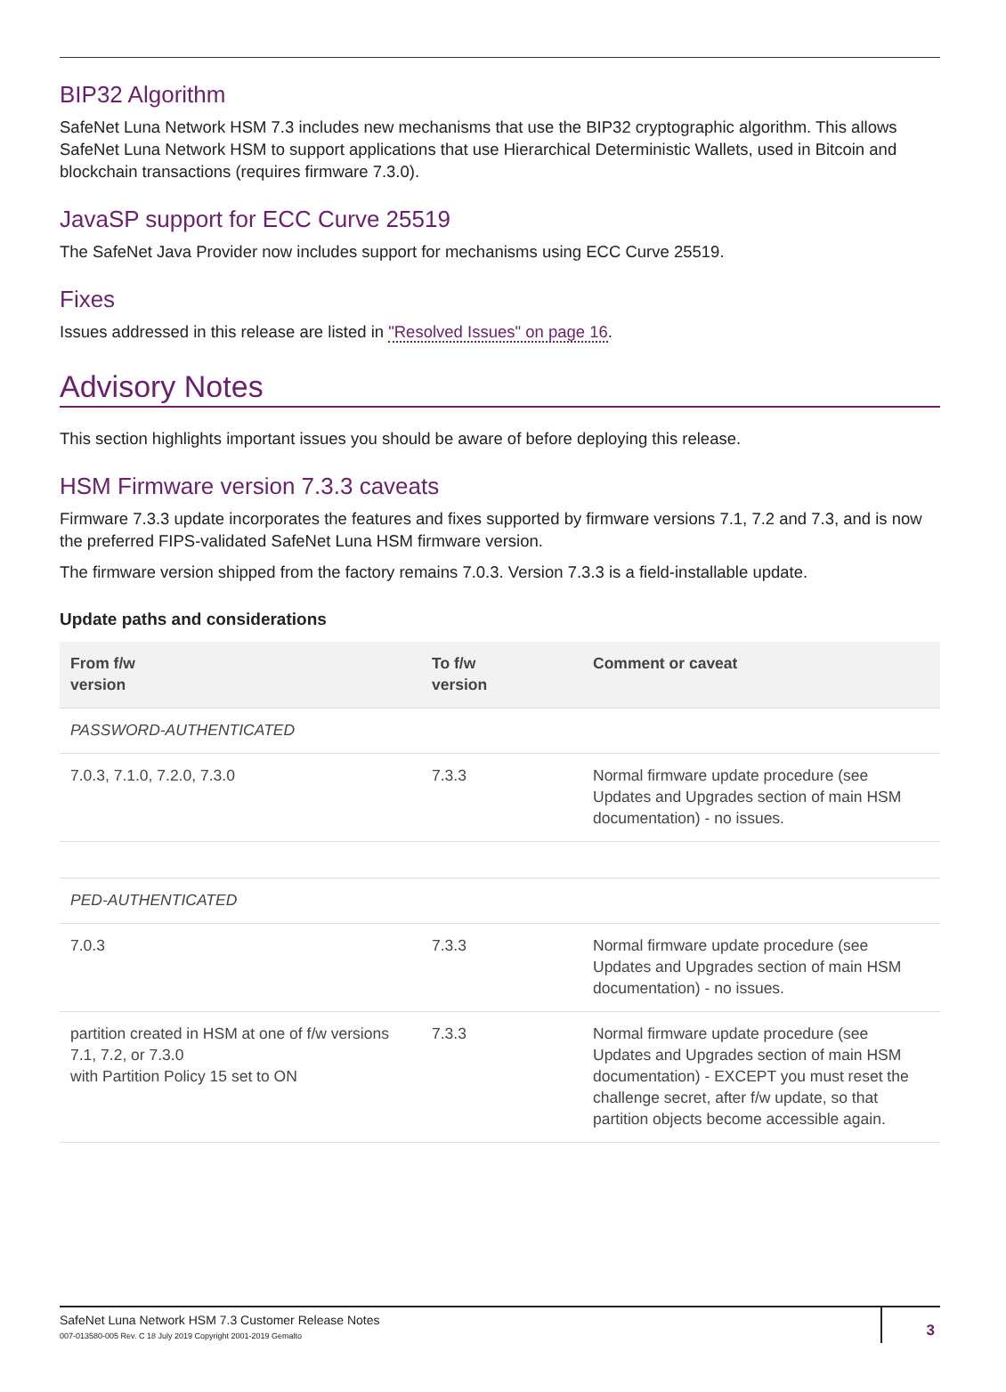BIP32 Algorithm
SafeNet Luna Network HSM 7.3 includes new mechanisms that use the BIP32 cryptographic algorithm. This allows SafeNet Luna Network HSM to support applications that use Hierarchical Deterministic Wallets, used in Bitcoin and blockchain transactions (requires firmware 7.3.0).
JavaSP support for ECC Curve 25519
The SafeNet Java Provider now includes support for mechanisms using ECC Curve 25519.
Fixes
Issues addressed in this release are listed in "Resolved Issues" on page 16.
Advisory Notes
This section highlights important issues you should be aware of before deploying this release.
HSM Firmware version 7.3.3 caveats
Firmware 7.3.3 update incorporates the features and fixes supported by firmware versions 7.1, 7.2 and 7.3, and is now the preferred FIPS-validated SafeNet Luna HSM firmware version.
The firmware version shipped from the factory remains 7.0.3. Version 7.3.3 is a field-installable update.
Update paths and considerations
| From f/w version | To f/w version | Comment or caveat |
| --- | --- | --- |
| PASSWORD-AUTHENTICATED | | |
| 7.0.3, 7.1.0, 7.2.0, 7.3.0 | 7.3.3 | Normal firmware update procedure (see Updates and Upgrades section of main HSM documentation) - no issues. |
| PED-AUTHENTICATED | | |
| 7.0.3 | 7.3.3 | Normal firmware update procedure (see Updates and Upgrades section of main HSM documentation) - no issues. |
| partition created in HSM at one of f/w versions 7.1, 7.2, or 7.3.0 with Partition Policy 15 set to ON | 7.3.3 | Normal firmware update procedure (see Updates and Upgrades section of main HSM documentation) - EXCEPT you must reset the challenge secret, after f/w update, so that partition objects become accessible again. |
SafeNet Luna Network HSM 7.3 Customer Release Notes
007-013580-005 Rev. C 18 July 2019 Copyright 2001-2019 Gemalto
3